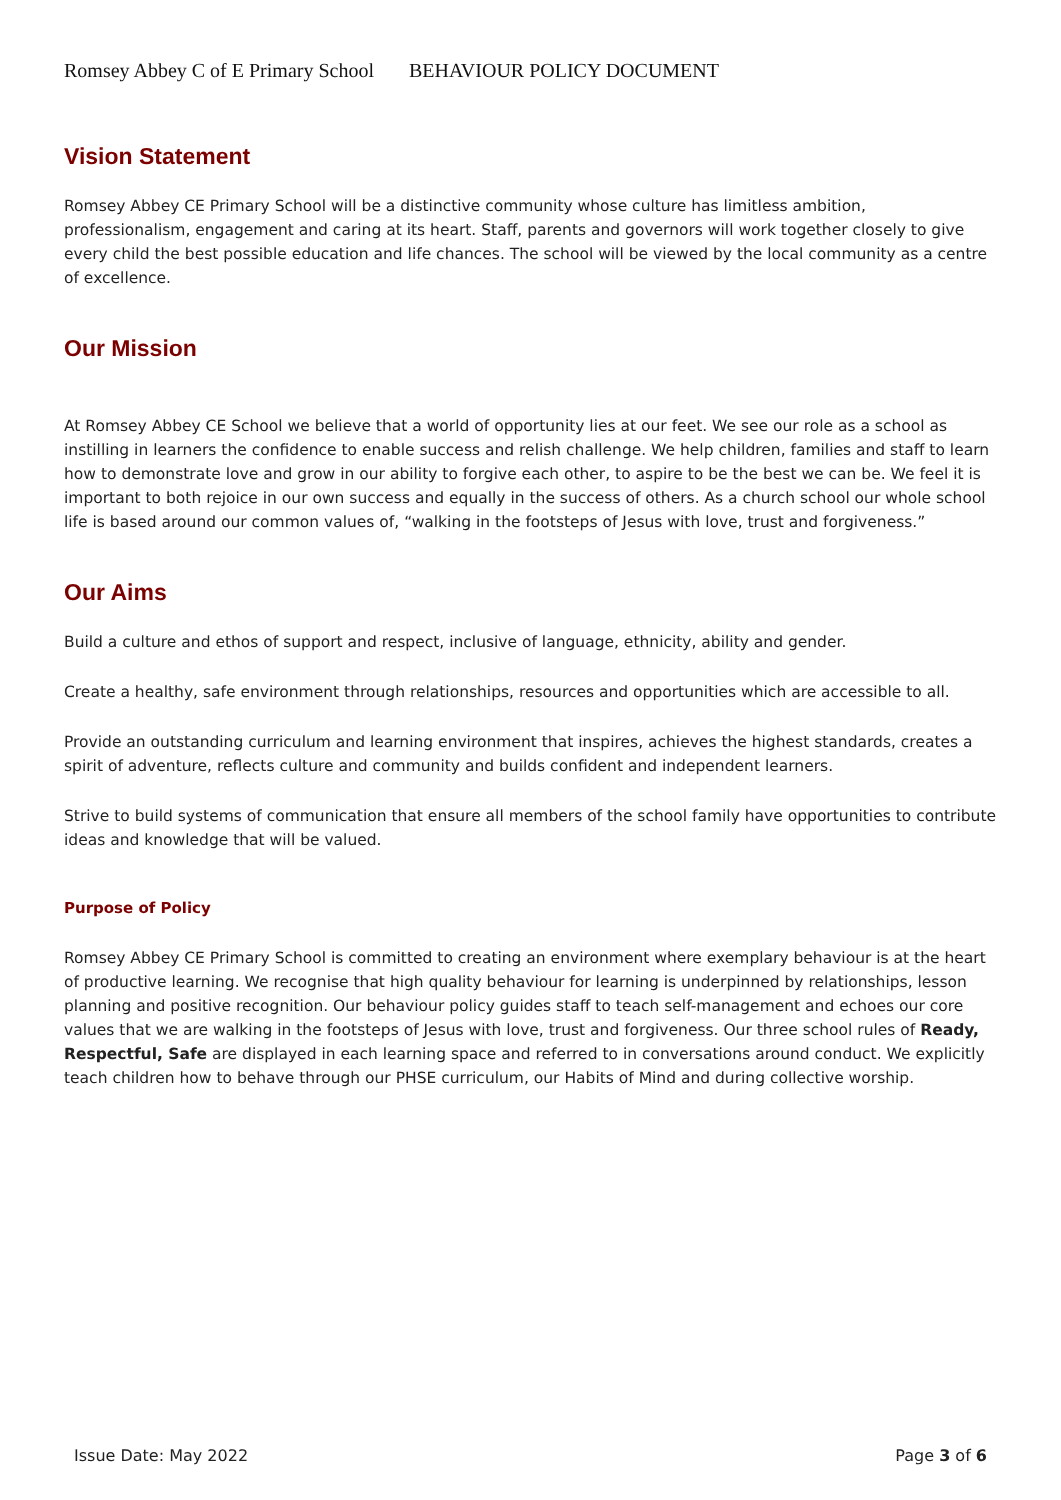Romsey Abbey C of E Primary School BEHAVIOUR POLICY DOCUMENT
Vision Statement
Romsey Abbey CE Primary School will be a distinctive community whose culture has limitless ambition, professionalism, engagement and caring at its heart. Staff, parents and governors will work together closely to give every child the best possible education and life chances. The school will be viewed by the local community as a centre of excellence.
Our Mission
At Romsey Abbey CE School we believe that a world of opportunity lies at our feet. We see our role as a school as instilling in learners the confidence to enable success and relish challenge. We help children, families and staff to learn how to demonstrate love and grow in our ability to forgive each other, to aspire to be the best we can be. We feel it is important to both rejoice in our own success and equally in the success of others. As a church school our whole school life is based around our common values of, “walking in the footsteps of Jesus with love, trust and forgiveness.”
Our Aims
Build a culture and ethos of support and respect, inclusive of language, ethnicity, ability and gender.
Create a healthy, safe environment through relationships, resources and opportunities which are accessible to all.
Provide an outstanding curriculum and learning environment that inspires, achieves the highest standards, creates a spirit of adventure, reflects culture and community and builds confident and independent learners.
Strive to build systems of communication that ensure all members of the school family have opportunities to contribute ideas and knowledge that will be valued.
Purpose of Policy
Romsey Abbey CE Primary School is committed to creating an environment where exemplary behaviour is at the heart of productive learning. We recognise that high quality behaviour for learning is underpinned by relationships, lesson planning and positive recognition. Our behaviour policy guides staff to teach self-management and echoes our core values that we are walking in the footsteps of Jesus with love, trust and forgiveness. Our three school rules of Ready, Respectful, Safe are displayed in each learning space and referred to in conversations around conduct. We explicitly teach children how to behave through our PHSE curriculum, our Habits of Mind and during collective worship.
Issue Date: May 2022 Page 3 of 6